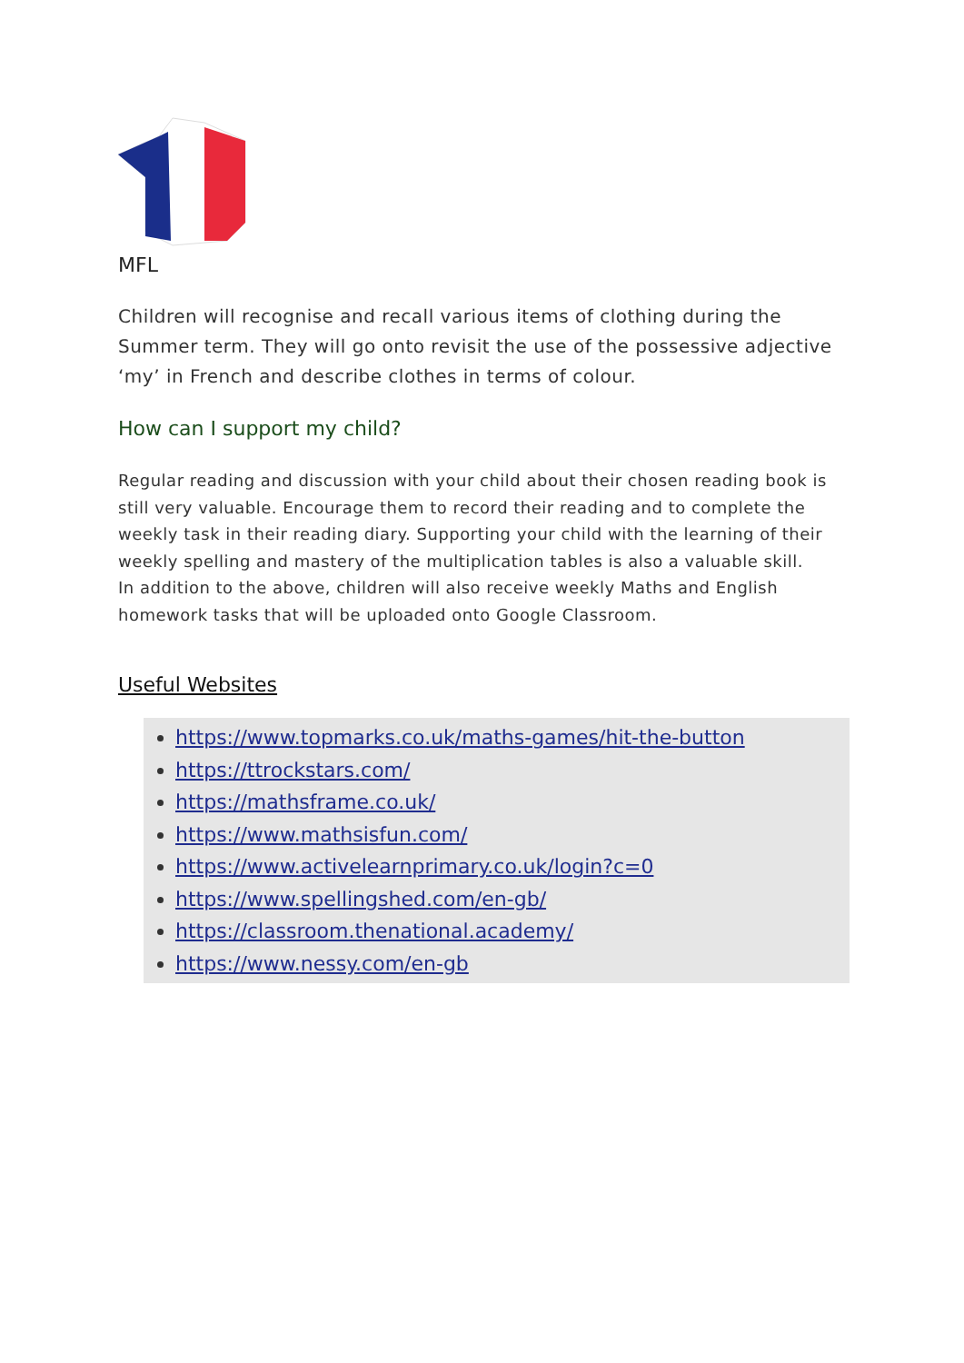MFL
Children will recognise and recall various items of clothing during the Summer term. They will go onto revisit the use of the possessive adjective ‘my’ in French and describe clothes in terms of colour.
How can I support my child?
Regular reading and discussion with your child about their chosen reading book is still very valuable. Encourage them to record their reading and to complete the weekly task in their reading diary. Supporting your child with the learning of their weekly spelling and mastery of the multiplication tables is also a valuable skill.
In addition to the above, children will also receive weekly Maths and English homework tasks that will be uploaded onto Google Classroom.
Useful Websites
https://www.topmarks.co.uk/maths-games/hit-the-button
https://ttrockstars.com/
https://mathsframe.co.uk/
https://www.mathsisfun.com/
https://www.activelearnprimary.co.uk/login?c=0
https://www.spellingshed.com/en-gb/
https://classroom.thenational.academy/
https://www.nessy.com/en-gb